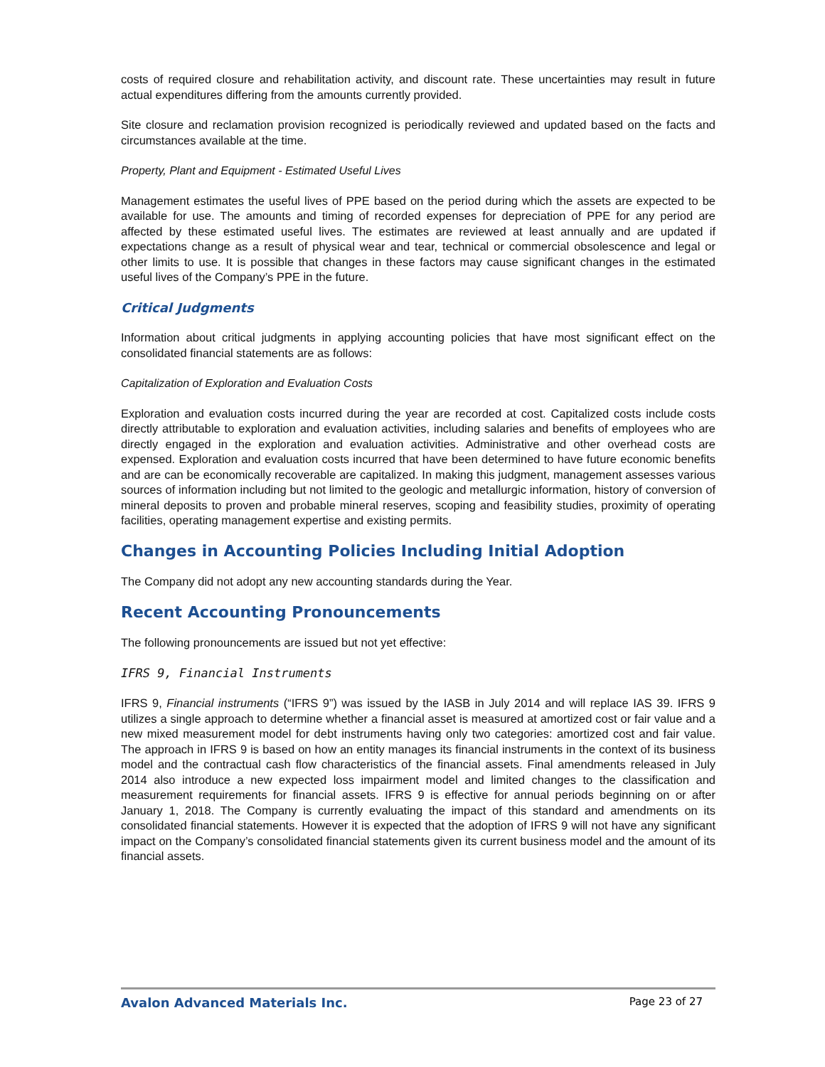costs of required closure and rehabilitation activity, and discount rate. These uncertainties may result in future actual expenditures differing from the amounts currently provided.
Site closure and reclamation provision recognized is periodically reviewed and updated based on the facts and circumstances available at the time.
Property, Plant and Equipment - Estimated Useful Lives
Management estimates the useful lives of PPE based on the period during which the assets are expected to be available for use. The amounts and timing of recorded expenses for depreciation of PPE for any period are affected by these estimated useful lives. The estimates are reviewed at least annually and are updated if expectations change as a result of physical wear and tear, technical or commercial obsolescence and legal or other limits to use. It is possible that changes in these factors may cause significant changes in the estimated useful lives of the Company’s PPE in the future.
Critical Judgments
Information about critical judgments in applying accounting policies that have most significant effect on the consolidated financial statements are as follows:
Capitalization of Exploration and Evaluation Costs
Exploration and evaluation costs incurred during the year are recorded at cost. Capitalized costs include costs directly attributable to exploration and evaluation activities, including salaries and benefits of employees who are directly engaged in the exploration and evaluation activities. Administrative and other overhead costs are expensed. Exploration and evaluation costs incurred that have been determined to have future economic benefits and are can be economically recoverable are capitalized. In making this judgment, management assesses various sources of information including but not limited to the geologic and metallurgic information, history of conversion of mineral deposits to proven and probable mineral reserves, scoping and feasibility studies, proximity of operating facilities, operating management expertise and existing permits.
Changes in Accounting Policies Including Initial Adoption
The Company did not adopt any new accounting standards during the Year.
Recent Accounting Pronouncements
The following pronouncements are issued but not yet effective:
IFRS 9, Financial Instruments
IFRS 9, Financial instruments (“IFRS 9”) was issued by the IASB in July 2014 and will replace IAS 39. IFRS 9 utilizes a single approach to determine whether a financial asset is measured at amortized cost or fair value and a new mixed measurement model for debt instruments having only two categories: amortized cost and fair value. The approach in IFRS 9 is based on how an entity manages its financial instruments in the context of its business model and the contractual cash flow characteristics of the financial assets. Final amendments released in July 2014 also introduce a new expected loss impairment model and limited changes to the classification and measurement requirements for financial assets. IFRS 9 is effective for annual periods beginning on or after January 1, 2018. The Company is currently evaluating the impact of this standard and amendments on its consolidated financial statements. However it is expected that the adoption of IFRS 9 will not have any significant impact on the Company’s consolidated financial statements given its current business model and the amount of its financial assets.
Avalon Advanced Materials Inc. Page 23 of 27